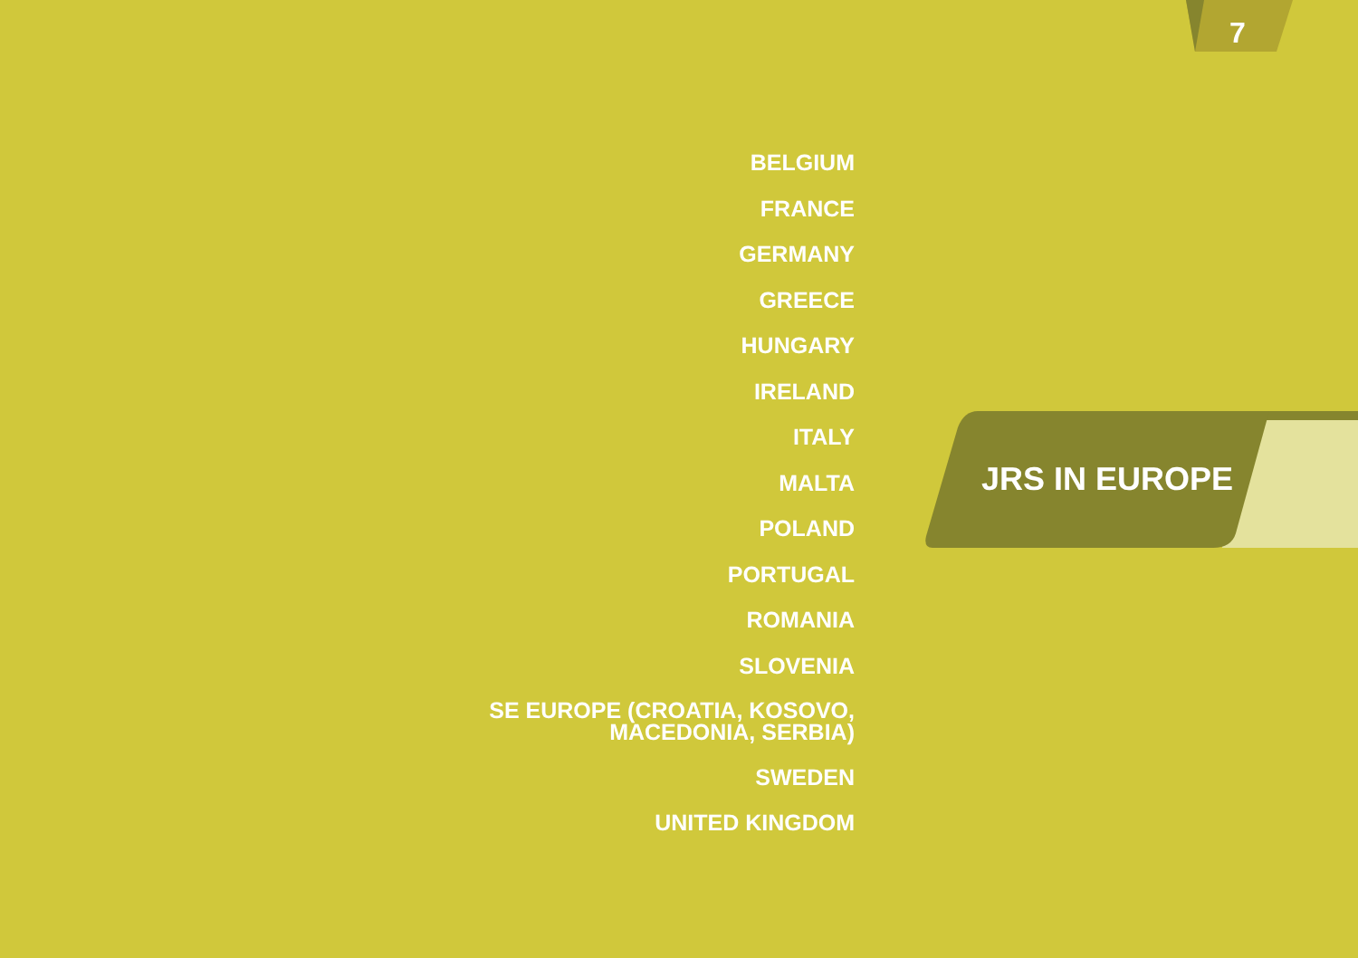7
BELGIUM
FRANCE
GERMANY
GREECE
HUNGARY
IRELAND
ITALY
MALTA
POLAND
PORTUGAL
ROMANIA
SLOVENIA
SE EUROPE (CROATIA, KOSOVO,
MACEDONIA, SERBIA)
SWEDEN
UNITED KINGDOM
JRS IN EUROPE